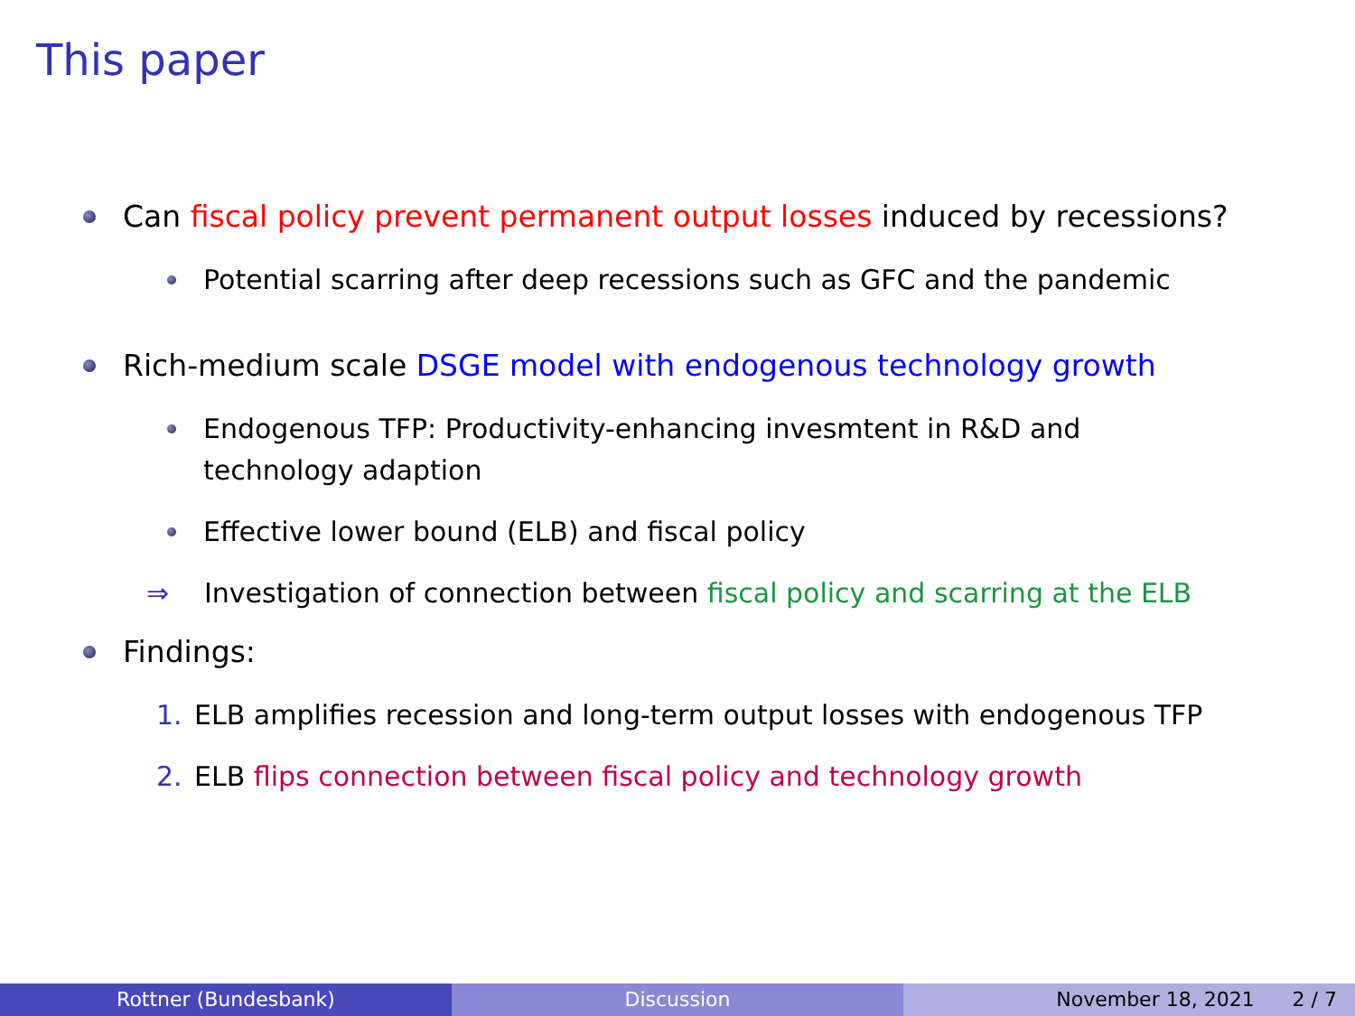This paper
Can fiscal policy prevent permanent output losses induced by recessions?
Potential scarring after deep recessions such as GFC and the pandemic
Rich-medium scale DSGE model with endogenous technology growth
Endogenous TFP: Productivity-enhancing invesmtent in R&D and
technology adaption
Effective lower bound (ELB) and fiscal policy
⇒ Investigation of connection between fiscal policy and scarring at the ELB
Findings:
1. ELB amplifies recession and long-term output losses with endogenous TFP
2. ELB flips connection between fiscal policy and technology growth
Rottner (Bundesbank) Discussion November 18, 2021 2 / 7